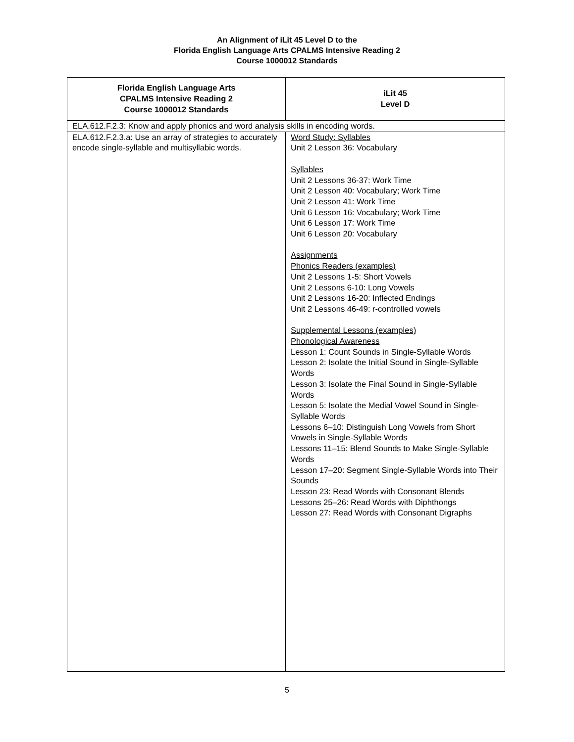An Alignment of iLit 45 Level D to the
Florida English Language Arts CPALMS Intensive Reading 2
Course 1000012 Standards
| Florida English Language Arts CPALMS Intensive Reading 2 Course 1000012 Standards | iLit 45 Level D |
| --- | --- |
| ELA.612.F.2.3: Know and apply phonics and word analysis skills in encoding words. | |
| ELA.612.F.2.3.a: Use an array of strategies to accurately encode single-syllable and multisyllabic words. | Word Study: Syllables Unit 2 Lesson 36: Vocabulary Syllables Unit 2 Lessons 36-37: Work Time Unit 2 Lesson 40: Vocabulary; Work Time Unit 2 Lesson 41: Work Time Unit 6 Lesson 16: Vocabulary; Work Time Unit 6 Lesson 17: Work Time Unit 6 Lesson 20: Vocabulary Assignments Phonics Readers (examples) Unit 2 Lessons 1-5: Short Vowels Unit 2 Lessons 6-10: Long Vowels Unit 2 Lessons 16-20: Inflected Endings Unit 2 Lessons 46-49: r-controlled vowels Supplemental Lessons (examples) Phonological Awareness Lesson 1: Count Sounds in Single-Syllable Words Lesson 2: Isolate the Initial Sound in Single-Syllable Words Lesson 3: Isolate the Final Sound in Single-Syllable Words Lesson 5: Isolate the Medial Vowel Sound in Single-Syllable Words Lessons 6–10: Distinguish Long Vowels from Short Vowels in Single-Syllable Words Lessons 11–15: Blend Sounds to Make Single-Syllable Words Lesson 17–20: Segment Single-Syllable Words into Their Sounds Lesson 23: Read Words with Consonant Blends Lessons 25–26: Read Words with Diphthongs Lesson 27: Read Words with Consonant Digraphs |
5